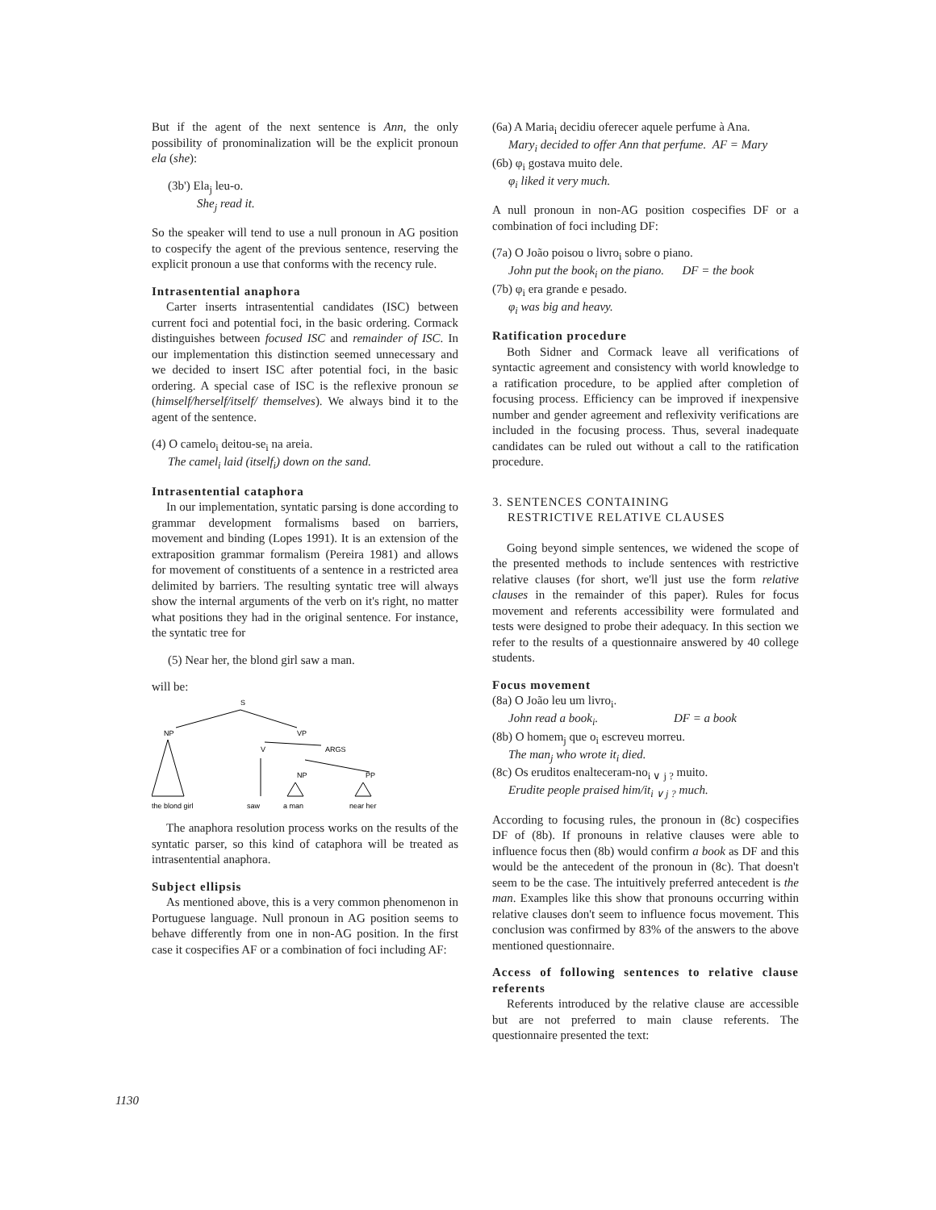But if the agent of the next sentence is Ann, the only possibility of pronominalization will be the explicit pronoun ela (she):
(3b') Ela<sub>j</sub> leu-o.
She<sub>j</sub> read it.
So the speaker will tend to use a null pronoun in AG position to cospecify the agent of the previous sentence, reserving the explicit pronoun a use that conforms with the recency rule.
Intrasentential anaphora
Carter inserts intrasentential candidates (ISC) between current foci and potential foci, in the basic ordering. Cormack distinguishes between focused ISC and remainder of ISC. In our implementation this distinction seemed unnecessary and we decided to insert ISC after potential foci, in the basic ordering. A special case of ISC is the reflexive pronoun se (himself/herself/itself/ themselves). We always bind it to the agent of the sentence.
(4) O camelo<sub>i</sub> deitou-se<sub>i</sub> na areia.
The camel<sub>i</sub> laid (itself<sub>i</sub>) down on the sand.
Intrasentential cataphora
In our implementation, syntatic parsing is done according to grammar development formalisms based on barriers, movement and binding (Lopes 1991). It is an extension of the extraposition grammar formalism (Pereira 1981) and allows for movement of constituents of a sentence in a restricted area delimited by barriers. The resulting syntatic tree will always show the internal arguments of the verb on it's right, no matter what positions they had in the original sentence. For instance, the syntatic tree for
(5) Near her, the blond girl saw a man.
will be:
S
NP
VP
V
ARGS
NP
PP
the blond girl
saw
a man
near her
The anaphora resolution process works on the results of the syntatic parser, so this kind of cataphora will be treated as intrasentential anaphora.
Subject ellipsis
As mentioned above, this is a very common phenomenon in Portuguese language. Null pronoun in AG position seems to behave differently from one in non-AG position. In the first case it cospecifies AF or a combination of foci including AF:
(6a) A Maria<sub>i</sub> decidiu oferecer aquele perfume à Ana.
Mary<sub>i</sub> decided to offer Ann that perfume. AF = Mary
(6b) φ<sub>i</sub> gostava muito dele.
φ<sub>i</sub> liked it very much.
A null pronoun in non-AG position cospecifies DF or a combination of foci including DF:
(7a) O João poisou o livro<sub>i</sub> sobre o piano.
John put the book<sub>i</sub> on the piano. DF = the book
(7b) φ<sub>i</sub> era grande e pesado.
φ<sub>i</sub> was big and heavy.
Ratification procedure
Both Sidner and Cormack leave all verifications of syntactic agreement and consistency with world knowledge to a ratification procedure, to be applied after completion of focusing process. Efficiency can be improved if inexpensive number and gender agreement and reflexivity verifications are included in the focusing process. Thus, several inadequate candidates can be ruled out without a call to the ratification procedure.
3. SENTENCES CONTAINING
RESTRICTIVE RELATIVE CLAUSES
Going beyond simple sentences, we widened the scope of the presented methods to include sentences with restrictive relative clauses (for short, we'll just use the form relative clauses in the remainder of this paper). Rules for focus movement and referents accessibility were formulated and tests were designed to probe their adequacy. In this section we refer to the results of a questionnaire answered by 40 college students.
Focus movement
(8a) O João leu um livro<sub>i</sub>.
John read a book<sub>i</sub>. DF = a book
(8b) O homem<sub>j</sub> que o<sub>i</sub> escreveu morreu.
The man<sub>j</sub> who wrote it<sub>i</sub> died.
(8c) Os eruditos enalteceram-no<sub>i ∨ j ?</sub> muito.
Erudite people praised him/it<sub>i ∨ j ?</sub> much.
According to focusing rules, the pronoun in (8c) cospecifies DF of (8b). If pronouns in relative clauses were able to influence focus then (8b) would confirm a book as DF and this would be the antecedent of the pronoun in (8c). That doesn't seem to be the case. The intuitively preferred antecedent is the man. Examples like this show that pronouns occurring within relative clauses don't seem to influence focus movement. This conclusion was confirmed by 83% of the answers to the above mentioned questionnaire.
Access of following sentences to relative clause referents
Referents introduced by the relative clause are accessible but are not preferred to main clause referents. The questionnaire presented the text:
1130